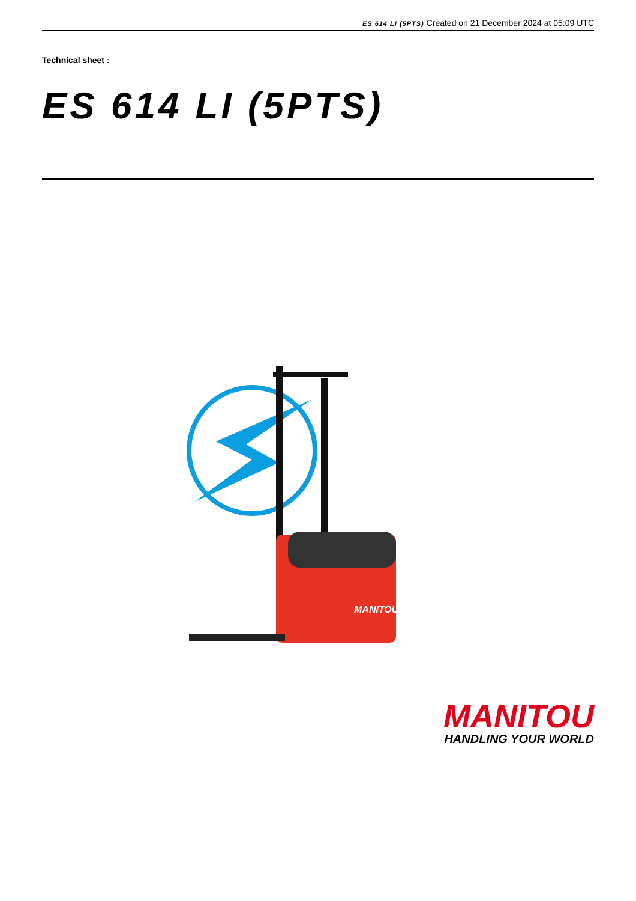ES 614 LI (5PTS) Created on 21 December 2024 at 05:09 UTC
Technical sheet :
ES 614 LI (5PTS)
MANITOU
MANITOU
HANDLING YOUR WORLD